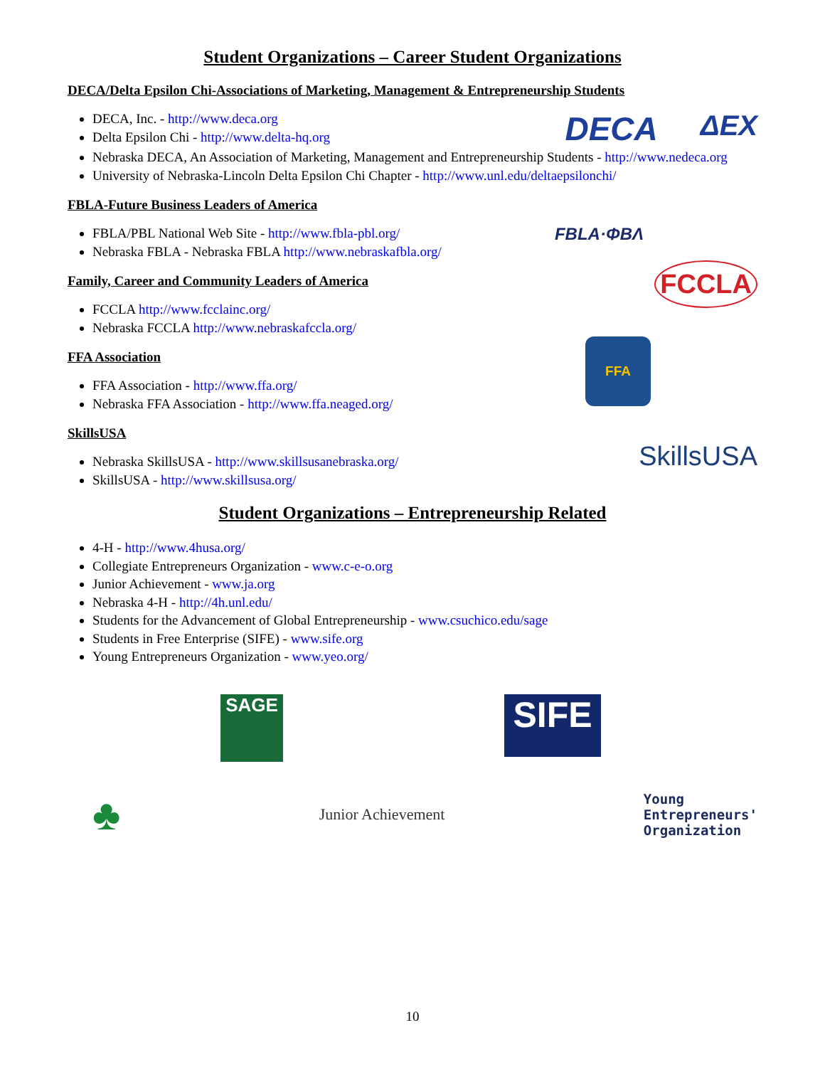Student Organizations – Career Student Organizations
DECA/Delta Epsilon Chi-Associations of Marketing, Management & Entrepreneurship Students
DECA, Inc. - http://www.deca.org
Delta Epsilon Chi - http://www.delta-hq.org
DECA ΔΕΧ
Nebraska DECA, An Association of Marketing, Management and Entrepreneurship Students - http://www.nedeca.org
University of Nebraska-Lincoln Delta Epsilon Chi Chapter - http://www.unl.edu/deltaepsilonchi/
FBLA-Future Business Leaders of America
FBLA/PBL National Web Site - http://www.fbla-pbl.org/
Nebraska FBLA - Nebraska FBLA http://www.nebraskafbla.org/
FBLA·ΦΒΛ
Family, Career and Community Leaders of America
FCCLA http://www.fcclainc.org/
Nebraska FCCLA http://www.nebraskafccla.org/
FCCLA
FFA Association
FFA Association - http://www.ffa.org/
Nebraska FFA Association - http://www.ffa.neaged.org/
FFA
SkillsUSA
Nebraska SkillsUSA - http://www.skillsusanebraska.org/
SkillsUSA - http://www.skillsusa.org/
SkillsUSA
Student Organizations – Entrepreneurship Related
4-H - http://www.4husa.org/
Collegiate Entrepreneurs Organization - www.c-e-o.org
Junior Achievement - www.ja.org
Nebraska 4-H - http://4h.unl.edu/
Students for the Advancement of Global Entrepreneurship - www.csuchico.edu/sage
Students in Free Enterprise (SIFE) - www.sife.org
Young Entrepreneurs Organization - www.yeo.org/
SAGE SIFE
♣ Junior Achievement Young
Entrepreneurs'
Organization
10